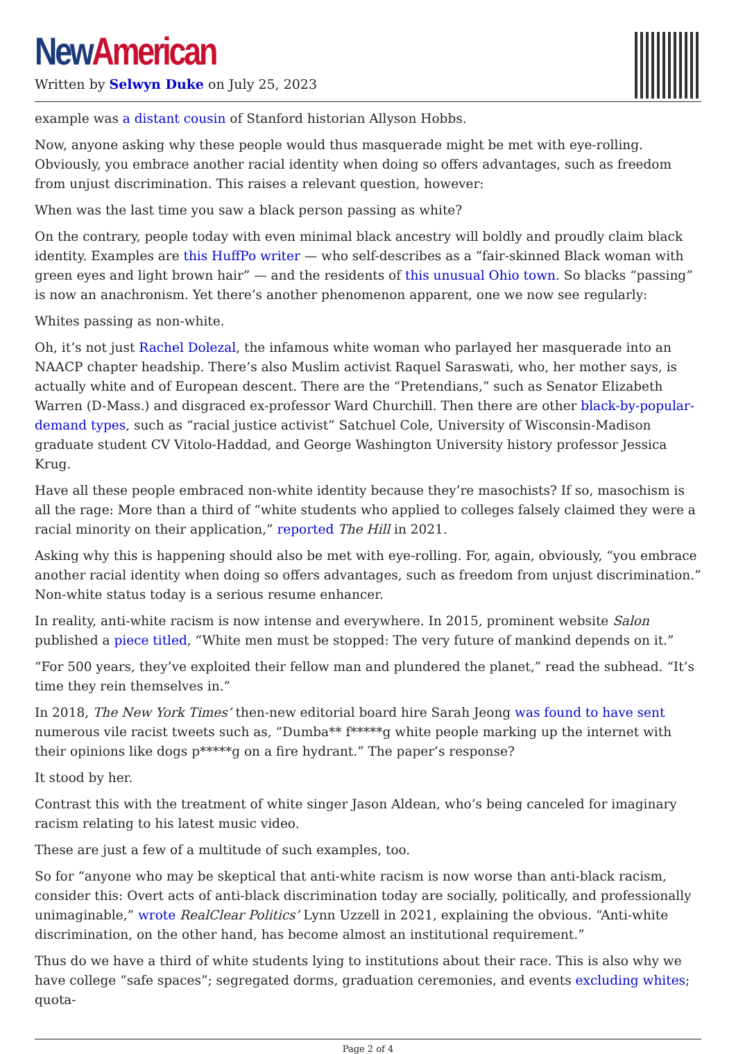New American
Written by Selwyn Duke on July 25, 2023
example was a distant cousin of Stanford historian Allyson Hobbs.
Now, anyone asking why these people would thus masquerade might be met with eye-rolling. Obviously, you embrace another racial identity when doing so offers advantages, such as freedom from unjust discrimination. This raises a relevant question, however:
When was the last time you saw a black person passing as white?
On the contrary, people today with even minimal black ancestry will boldly and proudly claim black identity. Examples are this HuffPo writer — who self-describes as a “fair-skinned Black woman with green eyes and light brown hair” — and the residents of this unusual Ohio town. So blacks “passing” is now an anachronism. Yet there’s another phenomenon apparent, one we now see regularly:
Whites passing as non-white.
Oh, it’s not just Rachel Dolezal, the infamous white woman who parlayed her masquerade into an NAACP chapter headship. There’s also Muslim activist Raquel Saraswati, who, her mother says, is actually white and of European descent. There are the “Pretendians,” such as Senator Elizabeth Warren (D-Mass.) and disgraced ex-professor Ward Churchill. Then there are other black-by-popular-demand types, such as “racial justice activist” Satchuel Cole, University of Wisconsin-Madison graduate student CV Vitolo-Haddad, and George Washington University history professor Jessica Krug.
Have all these people embraced non-white identity because they’re masochists? If so, masochism is all the rage: More than a third of “white students who applied to colleges falsely claimed they were a racial minority on their application,” reported The Hill in 2021.
Asking why this is happening should also be met with eye-rolling. For, again, obviously, “you embrace another racial identity when doing so offers advantages, such as freedom from unjust discrimination.” Non-white status today is a serious resume enhancer.
In reality, anti-white racism is now intense and everywhere. In 2015, prominent website Salon published a piece titled, “White men must be stopped: The very future of mankind depends on it.”
“For 500 years, they’ve exploited their fellow man and plundered the planet,” read the subhead. “It’s time they rein themselves in.”
In 2018, The New York Times’ then-new editorial board hire Sarah Jeong was found to have sent numerous vile racist tweets such as, “Dumba** f*****g white people marking up the internet with their opinions like dogs p*****g on a fire hydrant.” The paper’s response?
It stood by her.
Contrast this with the treatment of white singer Jason Aldean, who’s being canceled for imaginary racism relating to his latest music video.
These are just a few of a multitude of such examples, too.
So for “anyone who may be skeptical that anti-white racism is now worse than anti-black racism, consider this: Overt acts of anti-black discrimination today are socially, politically, and professionally unimaginable,” wrote RealClear Politics’ Lynn Uzzell in 2021, explaining the obvious. “Anti-white discrimination, on the other hand, has become almost an institutional requirement.”
Thus do we have a third of white students lying to institutions about their race. This is also why we have college “safe spaces”; segregated dorms, graduation ceremonies, and events excluding whites; quota-
Page 2 of 4